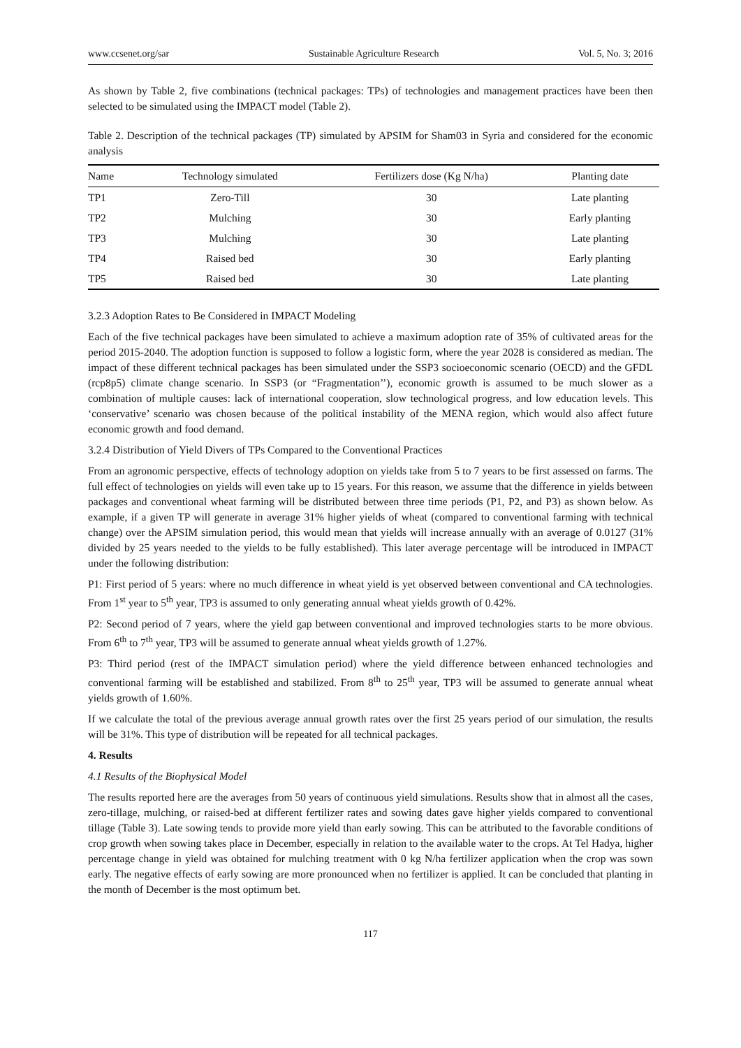www.ccsenet.org/sar Sustainable Agriculture Research Vol. 5, No. 3; 2016
As shown by Table 2, five combinations (technical packages: TPs) of technologies and management practices have been then selected to be simulated using the IMPACT model (Table 2).
Table 2. Description of the technical packages (TP) simulated by APSIM for Sham03 in Syria and considered for the economic analysis
| Name | Technology simulated | Fertilizers dose (Kg N/ha) | Planting date |
| --- | --- | --- | --- |
| TP1 | Zero-Till | 30 | Late planting |
| TP2 | Mulching | 30 | Early planting |
| TP3 | Mulching | 30 | Late planting |
| TP4 | Raised bed | 30 | Early planting |
| TP5 | Raised bed | 30 | Late planting |
3.2.3 Adoption Rates to Be Considered in IMPACT Modeling
Each of the five technical packages have been simulated to achieve a maximum adoption rate of 35% of cultivated areas for the period 2015-2040. The adoption function is supposed to follow a logistic form, where the year 2028 is considered as median. The impact of these different technical packages has been simulated under the SSP3 socioeconomic scenario (OECD) and the GFDL (rcp8p5) climate change scenario. In SSP3 (or “Fragmentation’’), economic growth is assumed to be much slower as a combination of multiple causes: lack of international cooperation, slow technological progress, and low education levels. This ‘conservative’ scenario was chosen because of the political instability of the MENA region, which would also affect future economic growth and food demand.
3.2.4 Distribution of Yield Divers of TPs Compared to the Conventional Practices
From an agronomic perspective, effects of technology adoption on yields take from 5 to 7 years to be first assessed on farms. The full effect of technologies on yields will even take up to 15 years. For this reason, we assume that the difference in yields between packages and conventional wheat farming will be distributed between three time periods (P1, P2, and P3) as shown below. As example, if a given TP will generate in average 31% higher yields of wheat (compared to conventional farming with technical change) over the APSIM simulation period, this would mean that yields will increase annually with an average of 0.0127 (31% divided by 25 years needed to the yields to be fully established). This later average percentage will be introduced in IMPACT under the following distribution:
P1: First period of 5 years: where no much difference in wheat yield is yet observed between conventional and CA technologies. From 1<sup>st</sup> year to 5<sup>th</sup> year, TP3 is assumed to only generating annual wheat yields growth of 0.42%.
P2: Second period of 7 years, where the yield gap between conventional and improved technologies starts to be more obvious. From 6<sup>th</sup> to 7<sup>th</sup> year, TP3 will be assumed to generate annual wheat yields growth of 1.27%.
P3: Third period (rest of the IMPACT simulation period) where the yield difference between enhanced technologies and conventional farming will be established and stabilized. From 8<sup>th</sup> to 25<sup>th</sup> year, TP3 will be assumed to generate annual wheat yields growth of 1.60%.
If we calculate the total of the previous average annual growth rates over the first 25 years period of our simulation, the results will be 31%. This type of distribution will be repeated for all technical packages.
4. Results
4.1 Results of the Biophysical Model
The results reported here are the averages from 50 years of continuous yield simulations. Results show that in almost all the cases, zero-tillage, mulching, or raised-bed at different fertilizer rates and sowing dates gave higher yields compared to conventional tillage (Table 3). Late sowing tends to provide more yield than early sowing. This can be attributed to the favorable conditions of crop growth when sowing takes place in December, especially in relation to the available water to the crops. At Tel Hadya, higher percentage change in yield was obtained for mulching treatment with 0 kg N/ha fertilizer application when the crop was sown early. The negative effects of early sowing are more pronounced when no fertilizer is applied. It can be concluded that planting in the month of December is the most optimum bet.
117